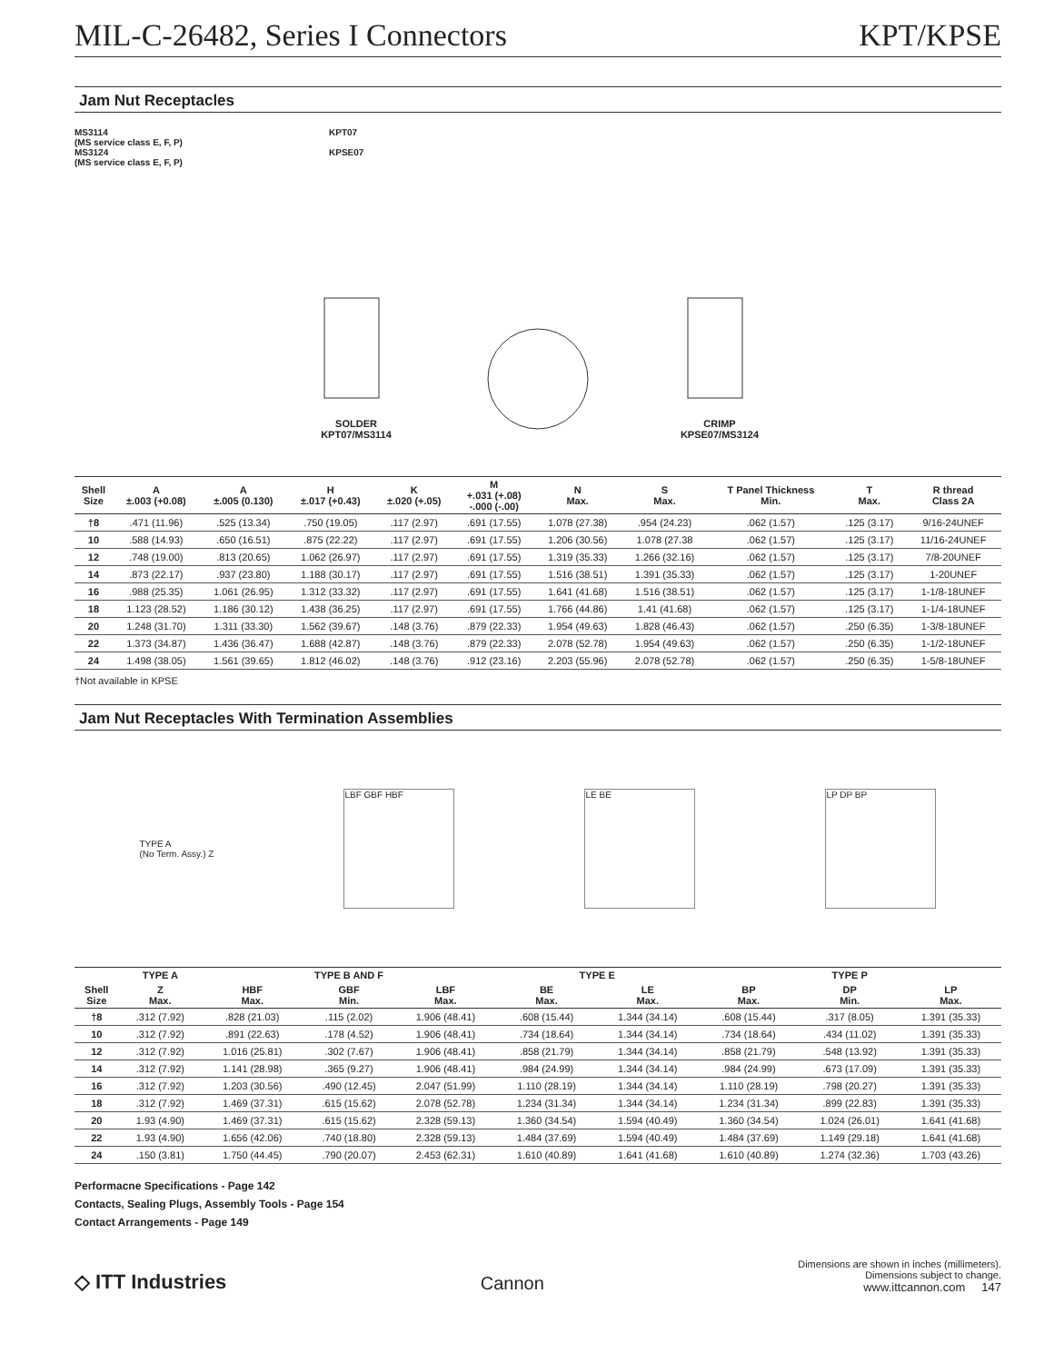MIL-C-26482, Series I Connectors KPT/KPSE
Jam Nut Receptacles
MS3114
(MS service class E, F, P)
MS3124
(MS service class E, F, P)
KPT07
KPSE07
SOLDER
KPT07/MS3114
CRIMP
KPSE07/MS3124
| Shell Size | A ±.003 (+0.08) | A ±.005 (0.130) | H ±.017 (+0.43) | K ±.020 (+.05) | M +.031 (+.08) -.000 (-.00) | N Max. | S Max. | T Panel Thickness Min. | T Max. | R thread Class 2A |
| --- | --- | --- | --- | --- | --- | --- | --- | --- | --- | --- |
| †8 | .471 (11.96) | .525 (13.34) | .750 (19.05) | .117 (2.97) | .691 (17.55) | 1.078 (27.38) | .954 (24.23) | .062 (1.57) | .125 (3.17) | 9/16-24UNEF |
| 10 | .588 (14.93) | .650 (16.51) | .875 (22.22) | .117 (2.97) | .691 (17.55) | 1.206 (30.56) | 1.078 (27.38 | .062 (1.57) | .125 (3.17) | 11/16-24UNEF |
| 12 | .748 (19.00) | .813 (20.65) | 1.062 (26.97) | .117 (2.97) | .691 (17.55) | 1.319 (35.33) | 1.266 (32.16) | .062 (1.57) | .125 (3.17) | 7/8-20UNEF |
| 14 | .873 (22.17) | .937 (23.80) | 1.188 (30.17) | .117 (2.97) | .691 (17.55) | 1.516 (38.51) | 1.391 (35.33) | .062 (1.57) | .125 (3.17) | 1-20UNEF |
| 16 | .988 (25.35) | 1.061 (26.95) | 1.312 (33.32) | .117 (2.97) | .691 (17.55) | 1.641 (41.68) | 1.516 (38.51) | .062 (1.57) | .125 (3.17) | 1-1/8-18UNEF |
| 18 | 1.123 (28.52) | 1.186 (30.12) | 1.438 (36.25) | .117 (2.97) | .691 (17.55) | 1.766 (44.86) | 1.41 (41.68) | .062 (1.57) | .125 (3.17) | 1-1/4-18UNEF |
| 20 | 1.248 (31.70) | 1.311 (33.30) | 1.562 (39.67) | .148 (3.76) | .879 (22.33) | 1.954 (49.63) | 1.828 (46.43) | .062 (1.57) | .250 (6.35) | 1-3/8-18UNEF |
| 22 | 1.373 (34.87) | 1.436 (36.47) | 1.688 (42.87) | .148 (3.76) | .879 (22.33) | 2.078 (52.78) | 1.954 (49.63) | .062 (1.57) | .250 (6.35) | 1-1/2-18UNEF |
| 24 | 1.498 (38.05) | 1.561 (39.65) | 1.812 (46.02) | .148 (3.76) | .912 (23.16) | 2.203 (55.96) | 2.078 (52.78) | .062 (1.57) | .250 (6.35) | 1-5/8-18UNEF |
†Not available in KPSE
Jam Nut Receptacles With Termination Assemblies
TYPE A
(No Term. Assy.) Z
LBF GBF HBF LE BE LP DP BP
| | TYPE A | TYPE B AND F | | | TYPE E | | TYPE P | | |
| --- | --- | --- | --- | --- | --- | --- | --- | --- | --- |
| Shell Size | Z Max. | HBF Max. | GBF Min. | LBF Max. | BE Max. | LE Max. | BP Max. | DP Min. | LP Max. |
| †8 | .312 (7.92) | .828 (21.03) | .115 (2.02) | 1.906 (48.41) | .608 (15.44) | 1.344 (34.14) | .608 (15.44) | .317 (8.05) | 1.391 (35.33) |
| 10 | .312 (7.92) | .891 (22.63) | .178 (4.52) | 1.906 (48.41) | .734 (18.64) | 1.344 (34.14) | .734 (18.64) | .434 (11.02) | 1.391 (35.33) |
| 12 | .312 (7.92) | 1.016 (25.81) | .302 (7.67) | 1.906 (48.41) | .858 (21.79) | 1.344 (34.14) | .858 (21.79) | .548 (13.92) | 1.391 (35.33) |
| 14 | .312 (7.92) | 1.141 (28.98) | .365 (9.27) | 1.906 (48.41) | .984 (24.99) | 1.344 (34.14) | .984 (24.99) | .673 (17.09) | 1.391 (35.33) |
| 16 | .312 (7.92) | 1.203 (30.56) | .490 (12.45) | 2.047 (51.99) | 1.110 (28.19) | 1.344 (34.14) | 1.110 (28.19) | .798 (20.27) | 1.391 (35.33) |
| 18 | .312 (7.92) | 1.469 (37.31) | .615 (15.62) | 2.078 (52.78) | 1.234 (31.34) | 1.344 (34.14) | 1.234 (31.34) | .899 (22.83) | 1.391 (35.33) |
| 20 | 1.93 (4.90) | 1.469 (37.31) | .615 (15.62) | 2.328 (59.13) | 1.360 (34.54) | 1.594 (40.49) | 1.360 (34.54) | 1.024 (26.01) | 1.641 (41.68) |
| 22 | 1.93 (4.90) | 1.656 (42.06) | .740 (18.80) | 2.328 (59.13) | 1.484 (37.69) | 1.594 (40.49) | 1.484 (37.69) | 1.149 (29.18) | 1.641 (41.68) |
| 24 | .150 (3.81) | 1.750 (44.45) | .790 (20.07) | 2.453 (62.31) | 1.610 (40.89) | 1.641 (41.68) | 1.610 (40.89) | 1.274 (32.36) | 1.703 (43.26) |
Performacne Specifications - Page 142
Contacts, Sealing Plugs, Assembly Tools - Page 154
Contact Arrangements - Page 149
◇ ITT Industries Cannon
Dimensions are shown in inches (millimeters).
Dimensions subject to change.
www.ittcannon.com 147